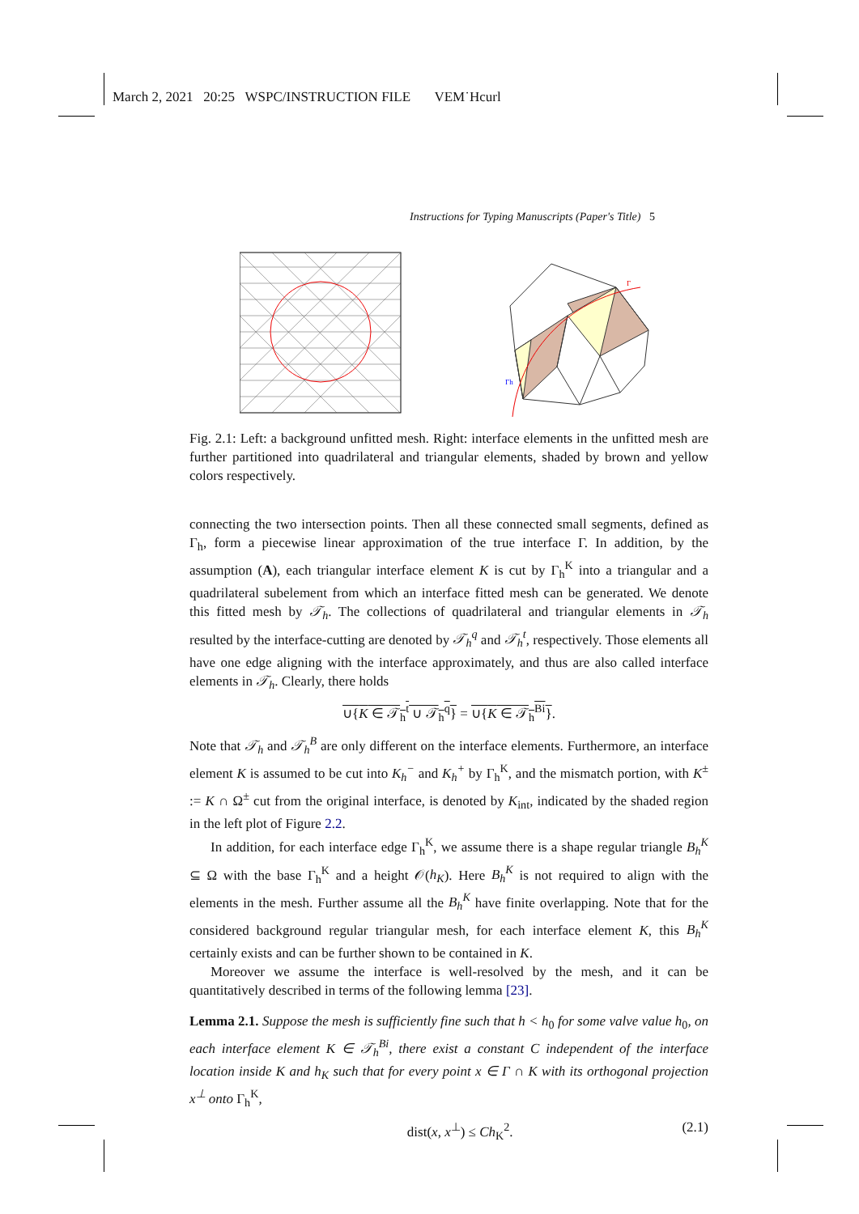March 2, 2021 20:25 WSPC/INSTRUCTION FILE VEM˙Hcurl
Instructions for Typing Manuscripts (Paper's Title) 5
Γ
Γh
Fig. 2.1: Left: a background unfitted mesh. Right: interface elements in the unfitted mesh are further partitioned into quadrilateral and triangular elements, shaded by brown and yellow colors respectively.
connecting the two intersection points. Then all these connected small segments, defined as Γ<sub>h</sub>, form a piecewise linear approximation of the true interface Γ. In addition, by the assumption (A), each triangular interface element K is cut by Γ<sub>h</sub><sup>K</sup> into a triangular and a quadrilateral subelement from which an interface fitted mesh can be generated. We denote this fitted mesh by 𝒯<sub>h</sub>. The collections of quadrilateral and triangular elements in 𝒯<sub>h</sub> resulted by the interface-cutting are denoted by 𝒯<sub>h</sub><sup>q</sup> and 𝒯<sub>h</sub><sup>t</sup>, respectively. Those elements all have one edge aligning with the interface approximately, and thus are also called interface elements in 𝒯<sub>h</sub>. Clearly, there holds
∪{K ∈ 𝒯<sub>h</sub><sup>t</sup> ∪ 𝒯<sub>h</sub><sup>q</sup>} = ∪{K ∈ 𝒯<sub>h</sub><sup>Bi</sup>}.
Note that 𝒯<sub>h</sub> and 𝒯<sub>h</sub><sup>B</sup> are only different on the interface elements. Furthermore, an interface element K is assumed to be cut into K<sub>h</sub><sup>−</sup> and K<sub>h</sub><sup>+</sup> by Γ<sub>h</sub><sup>K</sup>, and the mismatch portion, with K<sup>±</sup> := K ∩ Ω<sup>±</sup> cut from the original interface, is denoted by K<sub>int</sub>, indicated by the shaded region in the left plot of Figure 2.2.
In addition, for each interface edge Γ<sub>h</sub><sup>K</sup>, we assume there is a shape regular triangle B<sub>h</sub><sup>K</sup> ⊆ Ω with the base Γ<sub>h</sub><sup>K</sup> and a height 𝒪(h<sub>K</sub>). Here B<sub>h</sub><sup>K</sup> is not required to align with the elements in the mesh. Further assume all the B<sub>h</sub><sup>K</sup> have finite overlapping. Note that for the considered background regular triangular mesh, for each interface element K, this B<sub>h</sub><sup>K</sup> certainly exists and can be further shown to be contained in K.
Moreover we assume the interface is well-resolved by the mesh, and it can be quantitatively described in terms of the following lemma [23].
Lemma 2.1. Suppose the mesh is sufficiently fine such that h < h<sub>0</sub> for some valve value h<sub>0</sub>, on each interface element K ∈ 𝒯<sub>h</sub><sup>Bi</sup>, there exist a constant C independent of the interface location inside K and h<sub>K</sub> such that for every point x ∈ Γ ∩ K with its orthogonal projection x<sup>⊥</sup> onto Γ<sub>h</sub><sup>K</sup>,
dist(x, x<sup>⊥</sup>) ≤ Ch<sub>K</sub><sup>2</sup>. (2.1)